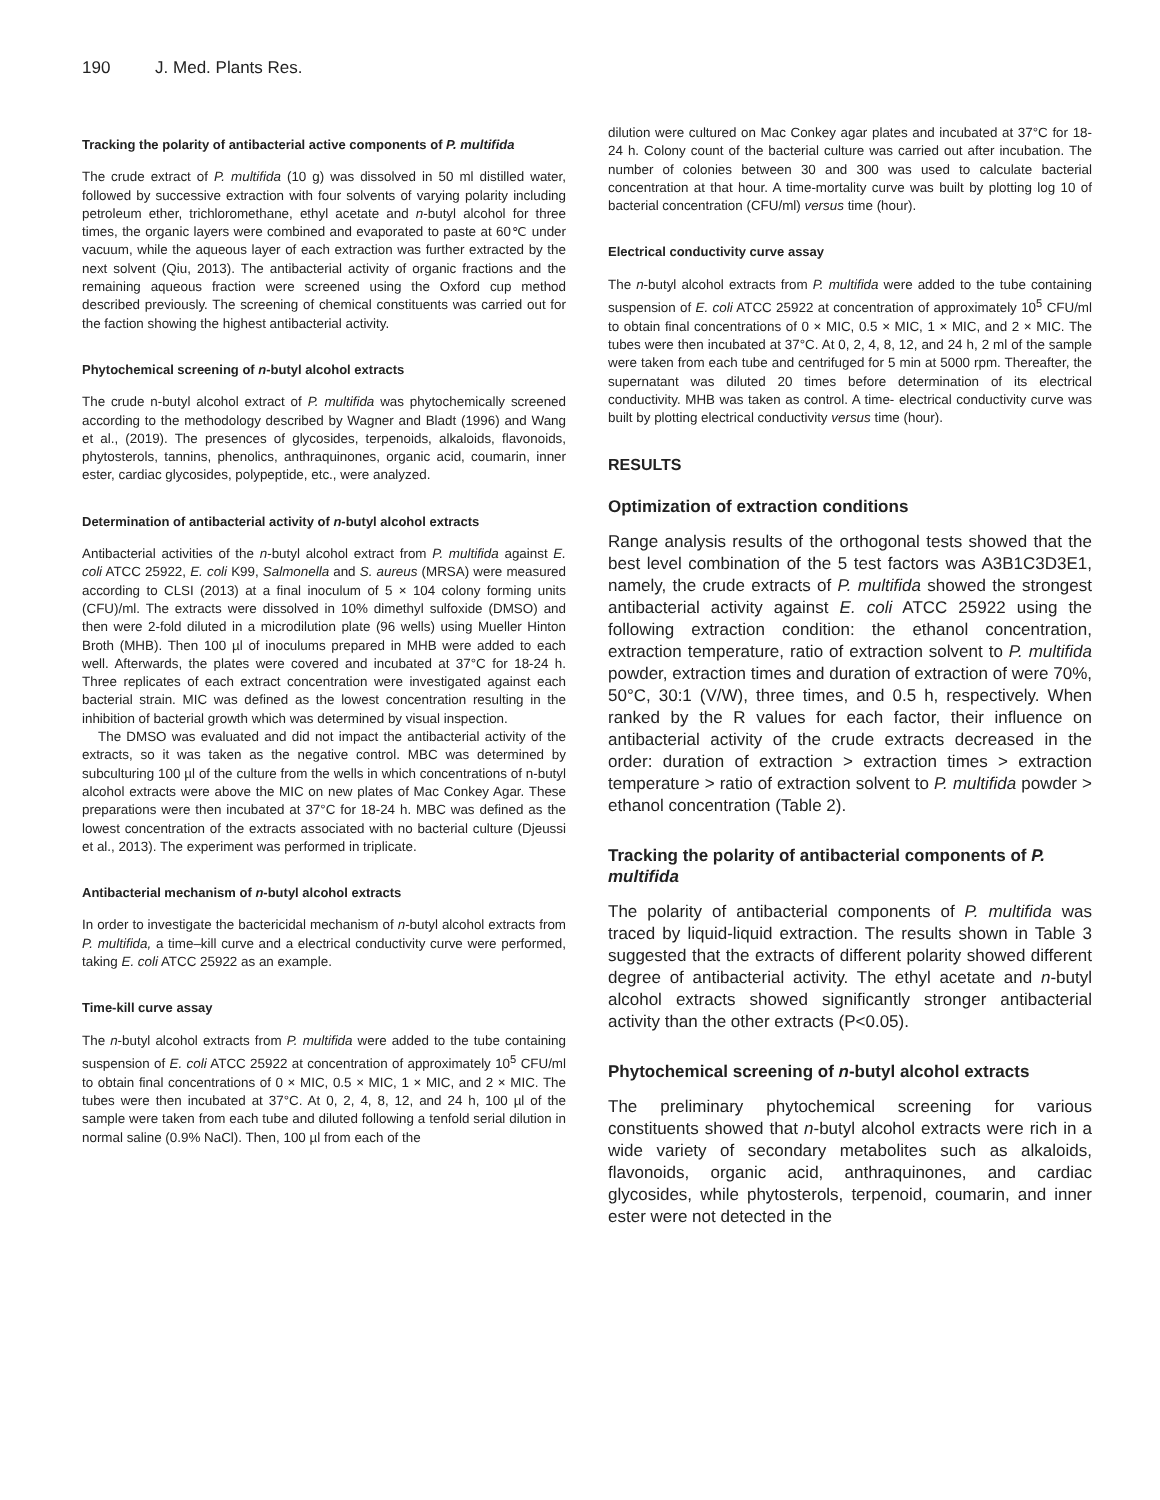190 J. Med. Plants Res.
Tracking the polarity of antibacterial active components of P. multifida
The crude extract of P. multifida (10 g) was dissolved in 50 ml distilled water, followed by successive extraction with four solvents of varying polarity including petroleum ether, trichloromethane, ethyl acetate and n-butyl alcohol for three times, the organic layers were combined and evaporated to paste at 60℃ under vacuum, while the aqueous layer of each extraction was further extracted by the next solvent (Qiu, 2013). The antibacterial activity of organic fractions and the remaining aqueous fraction were screened using the Oxford cup method described previously. The screening of chemical constituents was carried out for the faction showing the highest antibacterial activity.
Phytochemical screening of n-butyl alcohol extracts
The crude n-butyl alcohol extract of P. multifida was phytochemically screened according to the methodology described by Wagner and Bladt (1996) and Wang et al., (2019). The presences of glycosides, terpenoids, alkaloids, flavonoids, phytosterols, tannins, phenolics, anthraquinones, organic acid, coumarin, inner ester, cardiac glycosides, polypeptide, etc., were analyzed.
Determination of antibacterial activity of n-butyl alcohol extracts
Antibacterial activities of the n-butyl alcohol extract from P. multifida against E. coli ATCC 25922, E. coli K99, Salmonella and S. aureus (MRSA) were measured according to CLSI (2013) at a final inoculum of 5 × 104 colony forming units (CFU)/ml. The extracts were dissolved in 10% dimethyl sulfoxide (DMSO) and then were 2-fold diluted in a microdilution plate (96 wells) using Mueller Hinton Broth (MHB). Then 100 µl of inoculums prepared in MHB were added to each well. Afterwards, the plates were covered and incubated at 37°C for 18-24 h. Three replicates of each extract concentration were investigated against each bacterial strain. MIC was defined as the lowest concentration resulting in the inhibition of bacterial growth which was determined by visual inspection.
The DMSO was evaluated and did not impact the antibacterial activity of the extracts, so it was taken as the negative control. MBC was determined by subculturing 100 µl of the culture from the wells in which concentrations of n-butyl alcohol extracts were above the MIC on new plates of Mac Conkey Agar. These preparations were then incubated at 37°C for 18-24 h. MBC was defined as the lowest concentration of the extracts associated with no bacterial culture (Djeussi et al., 2013). The experiment was performed in triplicate.
Antibacterial mechanism of n-butyl alcohol extracts
In order to investigate the bactericidal mechanism of n-butyl alcohol extracts from P. multifida, a time–kill curve and a electrical conductivity curve were performed, taking E. coli ATCC 25922 as an example.
Time-kill curve assay
The n-butyl alcohol extracts from P. multifida were added to the tube containing suspension of E. coli ATCC 25922 at concentration of approximately 10<sup>5</sup> CFU/ml to obtain final concentrations of 0 × MIC, 0.5 × MIC, 1 × MIC, and 2 × MIC. The tubes were then incubated at 37°C. At 0, 2, 4, 8, 12, and 24 h, 100 µl of the sample were taken from each tube and diluted following a tenfold serial dilution in normal saline (0.9% NaCl). Then, 100 µl from each of the
dilution were cultured on Mac Conkey agar plates and incubated at 37°C for 18-24 h. Colony count of the bacterial culture was carried out after incubation. The number of colonies between 30 and 300 was used to calculate bacterial concentration at that hour. A time-mortality curve was built by plotting log 10 of bacterial concentration (CFU/ml) versus time (hour).
Electrical conductivity curve assay
The n-butyl alcohol extracts from P. multifida were added to the tube containing suspension of E. coli ATCC 25922 at concentration of approximately 10<sup>5</sup> CFU/ml to obtain final concentrations of 0 × MIC, 0.5 × MIC, 1 × MIC, and 2 × MIC. The tubes were then incubated at 37°C. At 0, 2, 4, 8, 12, and 24 h, 2 ml of the sample were taken from each tube and centrifuged for 5 min at 5000 rpm. Thereafter, the supernatant was diluted 20 times before determination of its electrical conductivity. MHB was taken as control. A time- electrical conductivity curve was built by plotting electrical conductivity versus time (hour).
RESULTS
Optimization of extraction conditions
Range analysis results of the orthogonal tests showed that the best level combination of the 5 test factors was A3B1C3D3E1, namely, the crude extracts of P. multifida showed the strongest antibacterial activity against E. coli ATCC 25922 using the following extraction condition: the ethanol concentration, extraction temperature, ratio of extraction solvent to P. multifida powder, extraction times and duration of extraction of were 70%, 50°C, 30:1 (V/W), three times, and 0.5 h, respectively. When ranked by the R values for each factor, their influence on antibacterial activity of the crude extracts decreased in the order: duration of extraction > extraction times > extraction temperature > ratio of extraction solvent to P. multifida powder > ethanol concentration (Table 2).
Tracking the polarity of antibacterial components of P. multifida
The polarity of antibacterial components of P. multifida was traced by liquid-liquid extraction. The results shown in Table 3 suggested that the extracts of different polarity showed different degree of antibacterial activity. The ethyl acetate and n-butyl alcohol extracts showed significantly stronger antibacterial activity than the other extracts (P<0.05).
Phytochemical screening of n-butyl alcohol extracts
The preliminary phytochemical screening for various constituents showed that n-butyl alcohol extracts were rich in a wide variety of secondary metabolites such as alkaloids, flavonoids, organic acid, anthraquinones, and cardiac glycosides, while phytosterols, terpenoid, coumarin, and inner ester were not detected in the